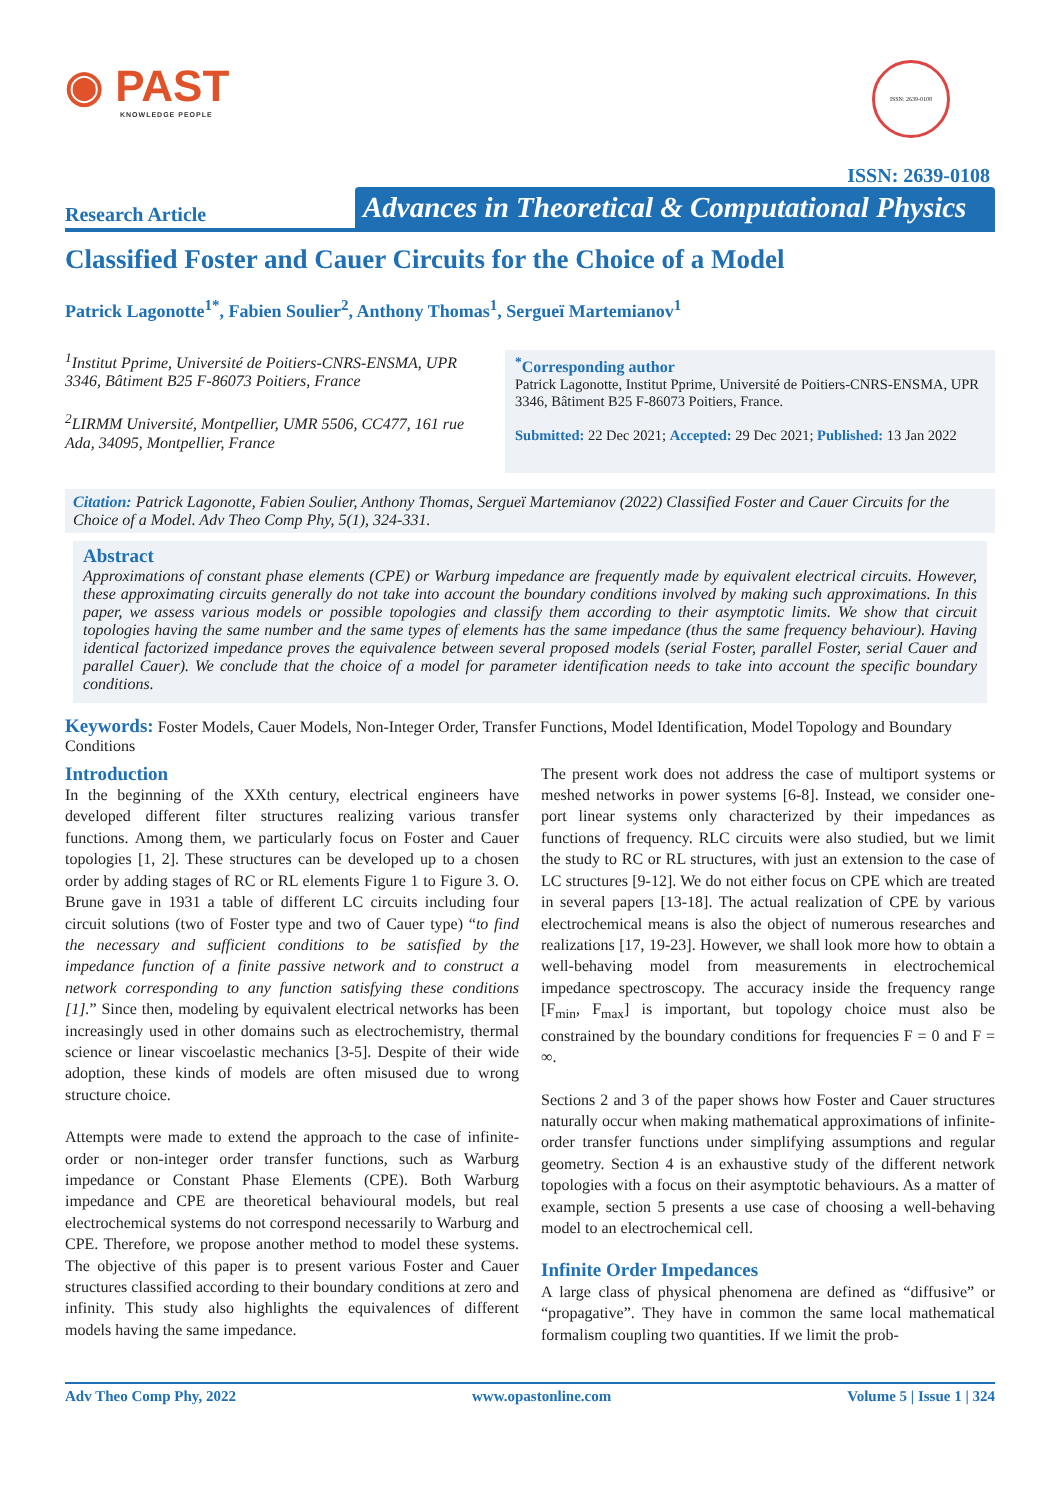◉ PAST
KNOWLEDGE PEOPLE
ISSN: 2639-0108
ISSN: 2639-0108
Research Article
Advances in Theoretical & Computational Physics
Classified Foster and Cauer Circuits for the Choice of a Model
Patrick Lagonotte<sup>1*</sup>, Fabien Soulier<sup>2</sup>, Anthony Thomas<sup>1</sup>, Sergueï Martemianov<sup>1</sup>
<sup>1</sup> Institut Pprime, Université de Poitiers-CNRS-ENSMA, UPR 3346, Bâtiment B25 F-86073 Poitiers, France
<sup>2</sup> LIRMM Université, Montpellier, UMR 5506, CC477, 161 rue Ada, 34095, Montpellier, France
<sup>*</sup> Corresponding author
Patrick Lagonotte, Institut Pprime, Université de Poitiers-CNRS-ENSMA, UPR 3346, Bâtiment B25 F-86073 Poitiers, France.
Submitted: 22 Dec 2021; Accepted: 29 Dec 2021; Published: 13 Jan 2022
Citation: Patrick Lagonotte, Fabien Soulier, Anthony Thomas, Sergueï Martemianov (2022) Classified Foster and Cauer Circuits for the Choice of a Model. Adv Theo Comp Phy, 5(1), 324-331.
Abstract
Approximations of constant phase elements (CPE) or Warburg impedance are frequently made by equivalent electrical circuits. However, these approximating circuits generally do not take into account the boundary conditions involved by making such approximations. In this paper, we assess various models or possible topologies and classify them according to their asymptotic limits. We show that circuit topologies having the same number and the same types of elements has the same impedance (thus the same frequency behaviour). Having identical factorized impedance proves the equivalence between several proposed models (serial Foster, parallel Foster, serial Cauer and parallel Cauer). We conclude that the choice of a model for parameter identification needs to take into account the specific boundary conditions.
Keywords: Foster Models, Cauer Models, Non-Integer Order, Transfer Functions, Model Identification, Model Topology and Boundary Conditions
Introduction
In the beginning of the XXth century, electrical engineers have developed different filter structures realizing various transfer functions. Among them, we particularly focus on Foster and Cauer topologies [1, 2]. These structures can be developed up to a chosen order by adding stages of RC or RL elements Figure 1 to Figure 3. O. Brune gave in 1931 a table of different LC circuits including four circuit solutions (two of Foster type and two of Cauer type) “to find the necessary and sufficient conditions to be satisfied by the impedance function of a finite passive network and to construct a network corresponding to any function satisfying these conditions [1].” Since then, modeling by equivalent electrical networks has been increasingly used in other domains such as electrochemistry, thermal science or linear viscoelastic mechanics [3-5]. Despite of their wide adoption, these kinds of models are often misused due to wrong structure choice.
Attempts were made to extend the approach to the case of infinite-order or non-integer order transfer functions, such as Warburg impedance or Constant Phase Elements (CPE). Both Warburg impedance and CPE are theoretical behavioural models, but real electrochemical systems do not correspond necessarily to Warburg and CPE. Therefore, we propose another method to model these systems. The objective of this paper is to present various Foster and Cauer structures classified according to their boundary conditions at zero and infinity. This study also highlights the equivalences of different models having the same impedance.
The present work does not address the case of multiport systems or meshed networks in power systems [6-8]. Instead, we consider one-port linear systems only characterized by their impedances as functions of frequency. RLC circuits were also studied, but we limit the study to RC or RL structures, with just an extension to the case of LC structures [9-12]. We do not either focus on CPE which are treated in several papers [13-18]. The actual realization of CPE by various electrochemical means is also the object of numerous researches and realizations [17, 19-23]. However, we shall look more how to obtain a well-behaving model from measurements in electrochemical impedance spectroscopy. The accuracy inside the frequency range [F<sub>min</sub>, F<sub>max</sub>] is important, but topology choice must also be constrained by the boundary conditions for frequencies F = 0 and F = ∞.
Sections 2 and 3 of the paper shows how Foster and Cauer structures naturally occur when making mathematical approximations of infinite-order transfer functions under simplifying assumptions and regular geometry. Section 4 is an exhaustive study of the different network topologies with a focus on their asymptotic behaviours. As a matter of example, section 5 presents a use case of choosing a well-behaving model to an electrochemical cell.
Infinite Order Impedances
A large class of physical phenomena are defined as “diffusive” or “propagative”. They have in common the same local mathematical formalism coupling two quantities. If we limit the prob-
Adv Theo Comp Phy, 2022 www.opastonline.com Volume 5 | Issue 1 | 324